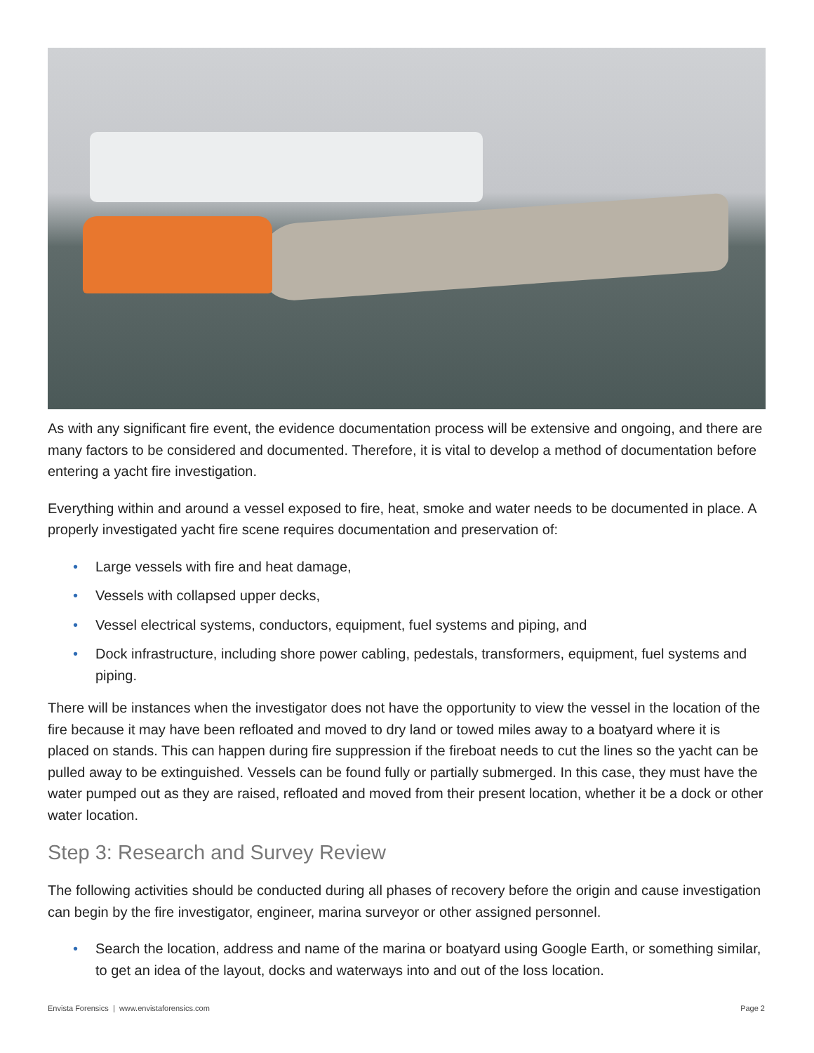As with any significant fire event, the evidence documentation process will be extensive and ongoing, and there are many factors to be considered and documented. Therefore, it is vital to develop a method of documentation before entering a yacht fire investigation.
Everything within and around a vessel exposed to fire, heat, smoke and water needs to be documented in place. A properly investigated yacht fire scene requires documentation and preservation of:
• Large vessels with fire and heat damage,
• Vessels with collapsed upper decks,
• Vessel electrical systems, conductors, equipment, fuel systems and piping, and
• Dock infrastructure, including shore power cabling, pedestals, transformers, equipment, fuel systems and piping.
There will be instances when the investigator does not have the opportunity to view the vessel in the location of the fire because it may have been refloated and moved to dry land or towed miles away to a boatyard where it is placed on stands. This can happen during fire suppression if the fireboat needs to cut the lines so the yacht can be pulled away to be extinguished. Vessels can be found fully or partially submerged. In this case, they must have the water pumped out as they are raised, refloated and moved from their present location, whether it be a dock or other water location.
Step 3: Research and Survey Review
The following activities should be conducted during all phases of recovery before the origin and cause investigation can begin by the fire investigator, engineer, marina surveyor or other assigned personnel.
• Search the location, address and name of the marina or boatyard using Google Earth, or something similar, to get an idea of the layout, docks and waterways into and out of the loss location.
Envista Forensics | www.envistaforensics.com
Page 2